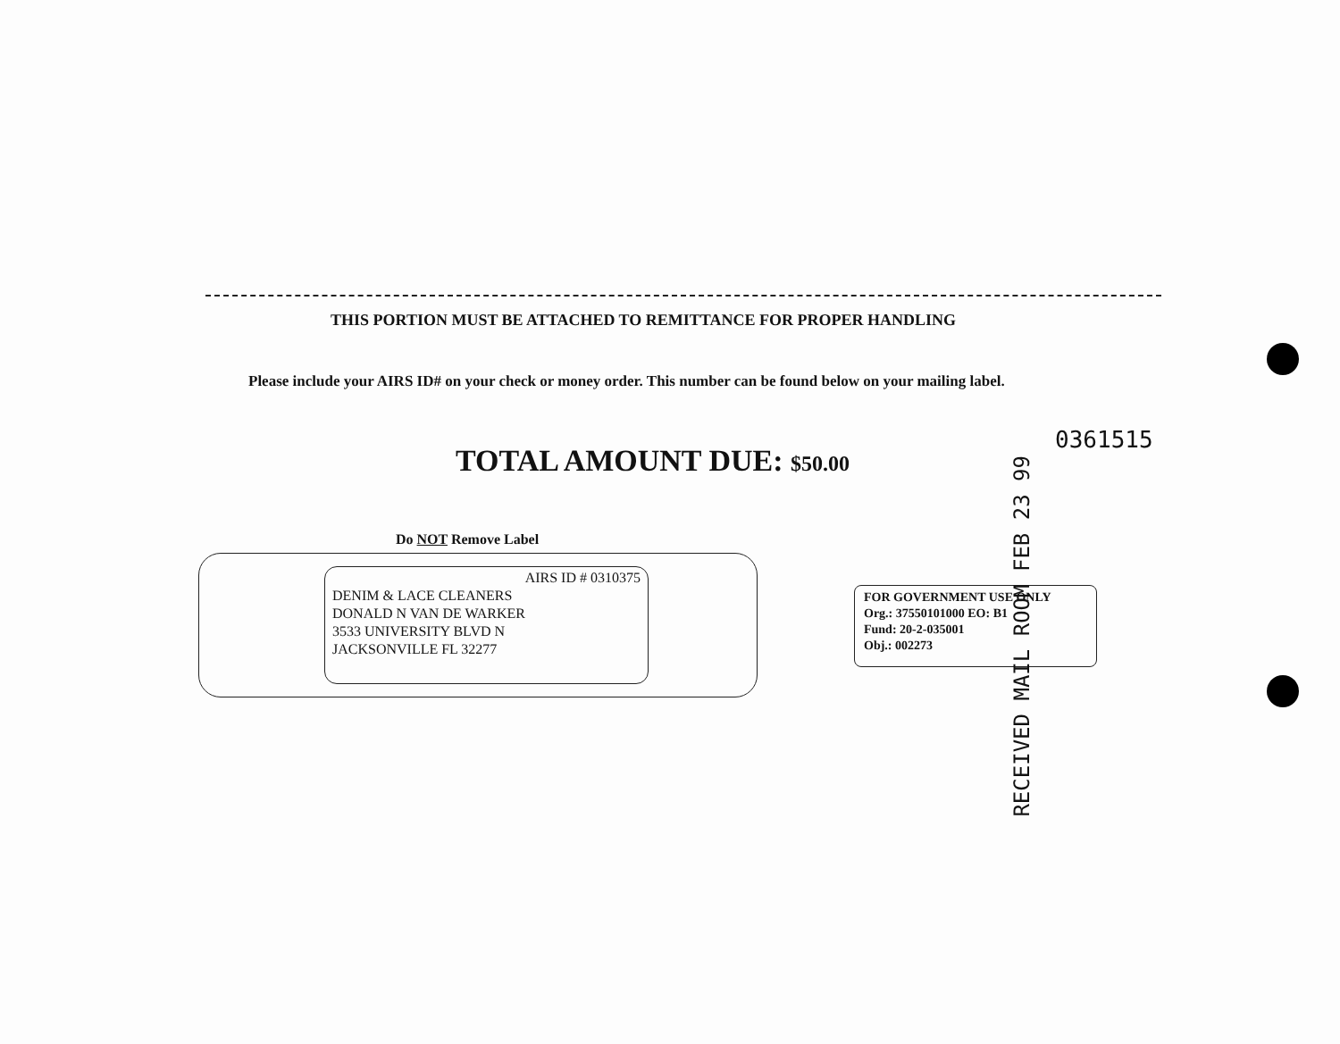THIS PORTION MUST BE ATTACHED TO REMITTANCE FOR PROPER HANDLING
Please include your AIRS ID# on your check or money order. This number can be found below on your mailing label.
TOTAL AMOUNT DUE: $50.00
0361515
RECEIVED MAIL ROOM FEB 23 99
Do NOT Remove Label
AIRS ID # 0310375
DENIM & LACE CLEANERS
DONALD N VAN DE WARKER
3533 UNIVERSITY BLVD N
JACKSONVILLE FL 32277
FOR GOVERNMENT USE ONLY
Org.: 37550101000 EO: B1
Fund: 20-2-035001
Obj.: 002273